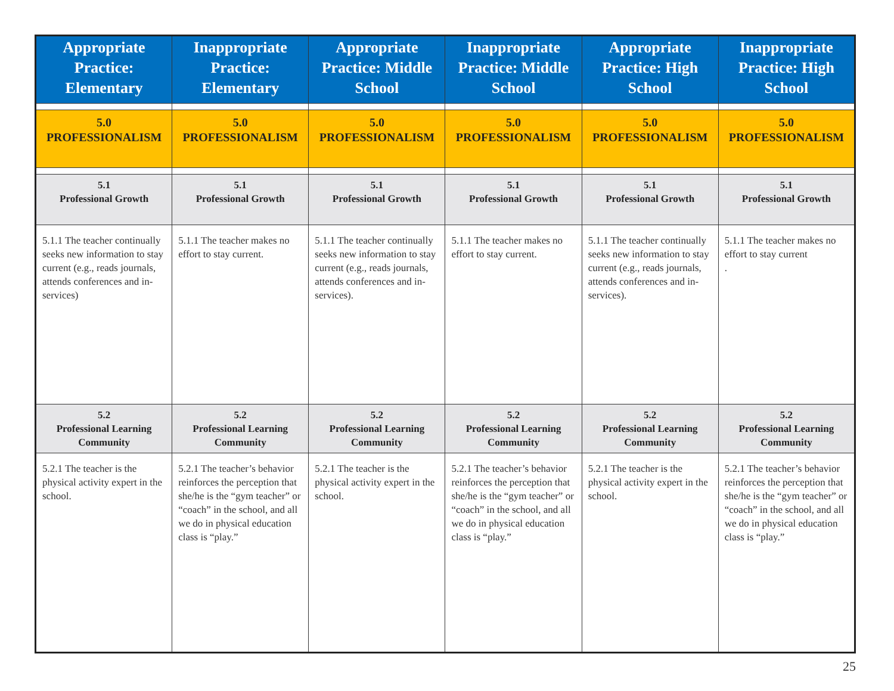| Appropriate Practice: Elementary | Inappropriate Practice: Elementary | Appropriate Practice: Middle School | Inappropriate Practice: Middle School | Appropriate Practice: High School | Inappropriate Practice: High School |
| --- | --- | --- | --- | --- | --- |
| 5.0 PROFESSIONALISM | 5.0 PROFESSIONALISM | 5.0 PROFESSIONALISM | 5.0 PROFESSIONALISM | 5.0 PROFESSIONALISM | 5.0 PROFESSIONALISM |
| 5.1 Professional Growth | 5.1 Professional Growth | 5.1 Professional Growth | 5.1 Professional Growth | 5.1 Professional Growth | 5.1 Professional Growth |
| 5.1.1 The teacher continually seeks new information to stay cur­rent (e.g., reads journals, attends conferences and in-services) | 5.1.1 The teacher makes no effort to stay current. | 5.1.1 The teacher continually seeks new information to stay cur­rent (e.g., reads journals, attends conferences and in-services). | 5.1.1 The teacher makes no effort to stay current. | 5.1.1 The teacher continually seeks new information to stay cur­rent (e.g., reads journals, attends conferences and in-services). | 5.1.1 The teacher makes no effort to stay current . |
| 5.2 Professional Learning Community | 5.2 Professional Learning Community | 5.2 Professional Learning Community | 5.2 Professional Learning Community | 5.2 Professional Learning Community | 5.2 Professional Learning Community |
| 5.2.1 The teacher is the physical activity expert in the school. | 5.2.1 The teacher’s be­havior reinforces the per­ception that she/he is the “gym teacher” or “coach” in the school, and all we do in physical education class is “play.” | 5.2.1 The teacher is the physical activity expert in the school. | 5.2.1 The teacher’s be­havior reinforces the per­ception that she/he is the “gym teacher” or “coach” in the school, and all we do in physical education class is “play.” | 5.2.1 The teacher is the physical activity expert in the school. | 5.2.1 The teacher’s be­havior reinforces the per­ception that she/he is the “gym teacher” or “coach” in the school, and all we do in physical education class is “play.” |
25